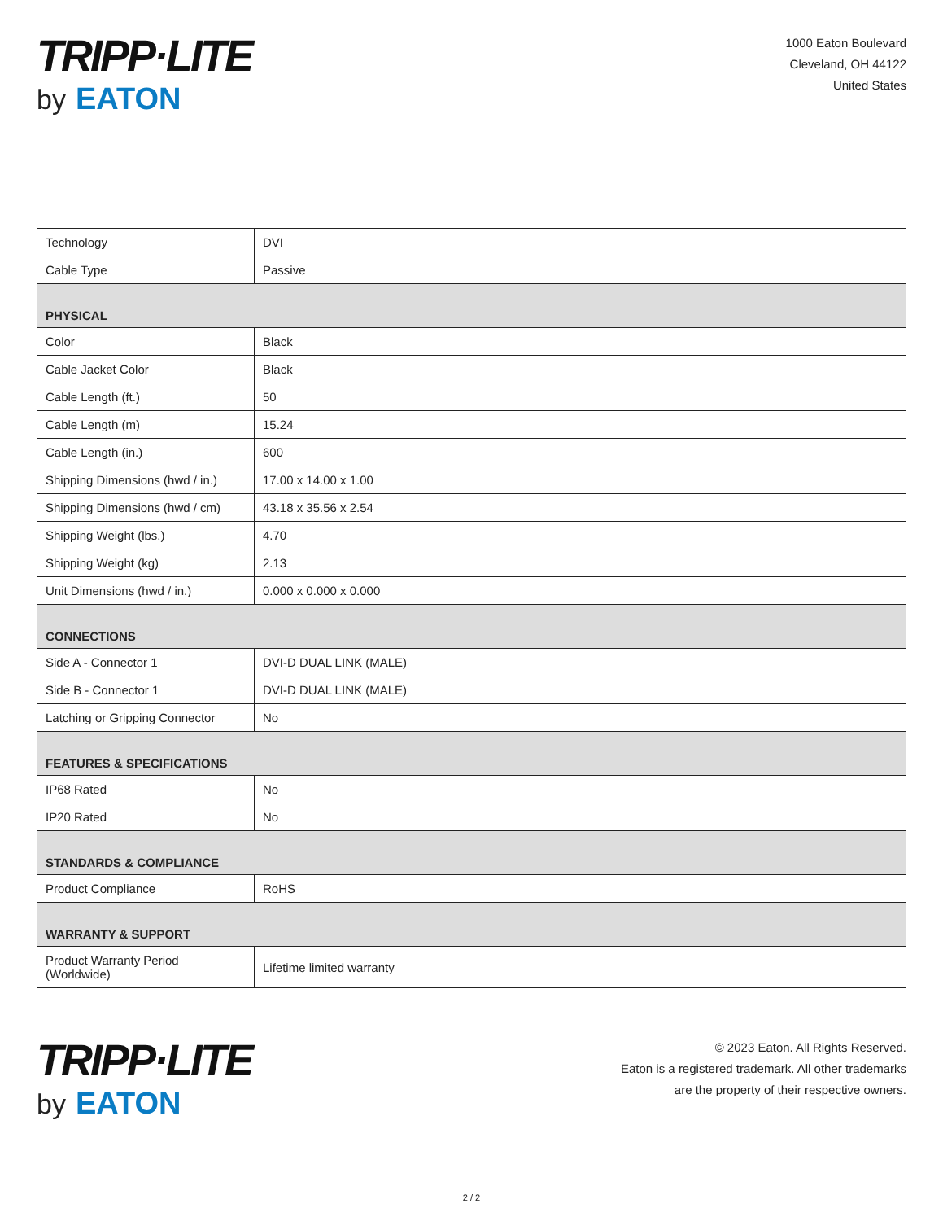TRIPP·LITE
by EATON
1000 Eaton Boulevard
Cleveland, OH 44122
United States
| Technology | DVI |
| Cable Type | Passive |
| PHYSICAL | |
| Color | Black |
| Cable Jacket Color | Black |
| Cable Length (ft.) | 50 |
| Cable Length (m) | 15.24 |
| Cable Length (in.) | 600 |
| Shipping Dimensions (hwd / in.) | 17.00 x 14.00 x 1.00 |
| Shipping Dimensions (hwd / cm) | 43.18 x 35.56 x 2.54 |
| Shipping Weight (lbs.) | 4.70 |
| Shipping Weight (kg) | 2.13 |
| Unit Dimensions (hwd / in.) | 0.000 x 0.000 x 0.000 |
| CONNECTIONS | |
| Side A - Connector 1 | DVI-D DUAL LINK (MALE) |
| Side B - Connector 1 | DVI-D DUAL LINK (MALE) |
| Latching or Gripping Connector | No |
| FEATURES & SPECIFICATIONS | |
| IP68 Rated | No |
| IP20 Rated | No |
| STANDARDS & COMPLIANCE | |
| Product Compliance | RoHS |
| WARRANTY & SUPPORT | |
| Product Warranty Period (Worldwide) | Lifetime limited warranty |
TRIPP·LITE
by EATON
© 2023 Eaton. All Rights Reserved.
Eaton is a registered trademark. All other trademarks
are the property of their respective owners.
2 / 2